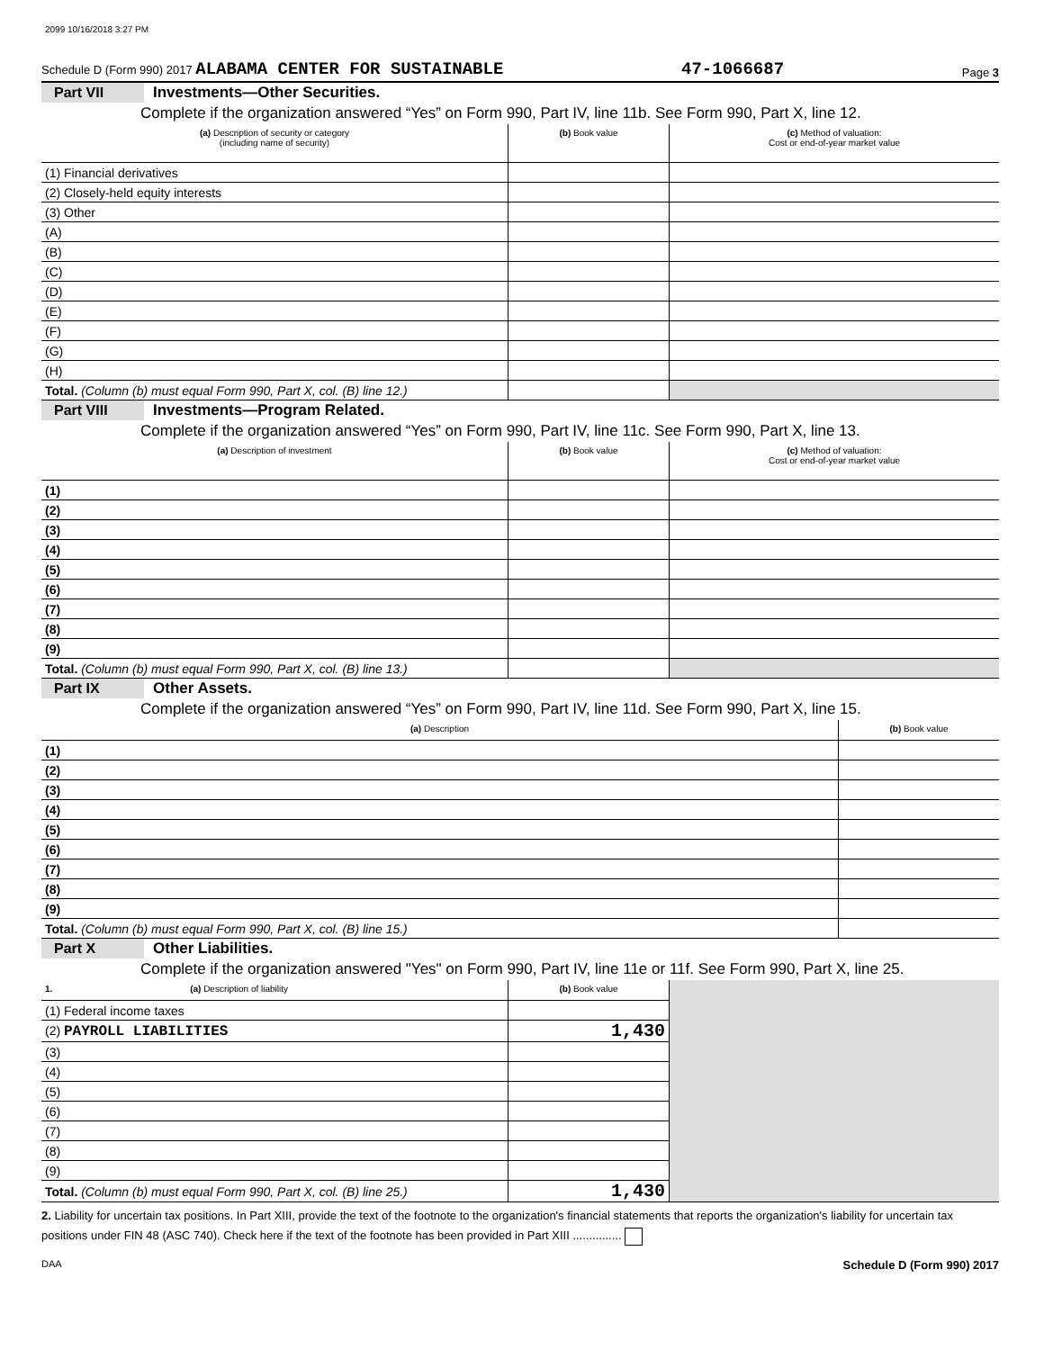2099 10/16/2018 3:27 PM
Schedule D (Form 990) 2017 ALABAMA CENTER FOR SUSTAINABLE 47-1066687 Page 3
Part VII Investments—Other Securities.
Complete if the organization answered “Yes” on Form 990, Part IV, line 11b. See Form 990, Part X, line 12.
| (a) Description of security or category (including name of security) | (b) Book value | (c) Method of valuation: Cost or end-of-year market value |
| --- | --- | --- |
| (1) Financial derivatives | | |
| (2) Closely-held equity interests | | |
| (3) Other | | |
| (A) | | |
| (B) | | |
| (C) | | |
| (D) | | |
| (E) | | |
| (F) | | |
| (G) | | |
| (H) | | |
| Total. (Column (b) must equal Form 990, Part X, col. (B) line 12.) | | |
Part VIII Investments—Program Related.
Complete if the organization answered “Yes” on Form 990, Part IV, line 11c. See Form 990, Part X, line 13.
| (a) Description of investment | (b) Book value | (c) Method of valuation: Cost or end-of-year market value |
| --- | --- | --- |
| (1) | | |
| (2) | | |
| (3) | | |
| (4) | | |
| (5) | | |
| (6) | | |
| (7) | | |
| (8) | | |
| (9) | | |
| Total. (Column (b) must equal Form 990, Part X, col. (B) line 13.) | | |
Part IX Other Assets.
Complete if the organization answered “Yes” on Form 990, Part IV, line 11d. See Form 990, Part X, line 15.
| (a) Description | (b) Book value |
| --- | --- |
| (1) | |
| (2) | |
| (3) | |
| (4) | |
| (5) | |
| (6) | |
| (7) | |
| (8) | |
| (9) | |
| Total. (Column (b) must equal Form 990, Part X, col. (B) line 15.) | |
Part X Other Liabilities.
Complete if the organization answered "Yes" on Form 990, Part IV, line 11e or 11f. See Form 990, Part X, line 25.
| 1. (a) Description of liability | (b) Book value | |
| (1) Federal income taxes | | |
| (2) PAYROLL LIABILITIES | 1,430 | |
| (3) | | |
| (4) | | |
| (5) | | |
| (6) | | |
| (7) | | |
| (8) | | |
| (9) | | |
| Total. (Column (b) must equal Form 990, Part X, col. (B) line 25.) | 1,430 | |
2. Liability for uncertain tax positions. In Part XIII, provide the text of the footnote to the organization's financial statements that reports the organization's liability for uncertain tax positions under FIN 48 (ASC 740). Check here if the text of the footnote has been provided in Part XIII ...............
DAA Schedule D (Form 990) 2017